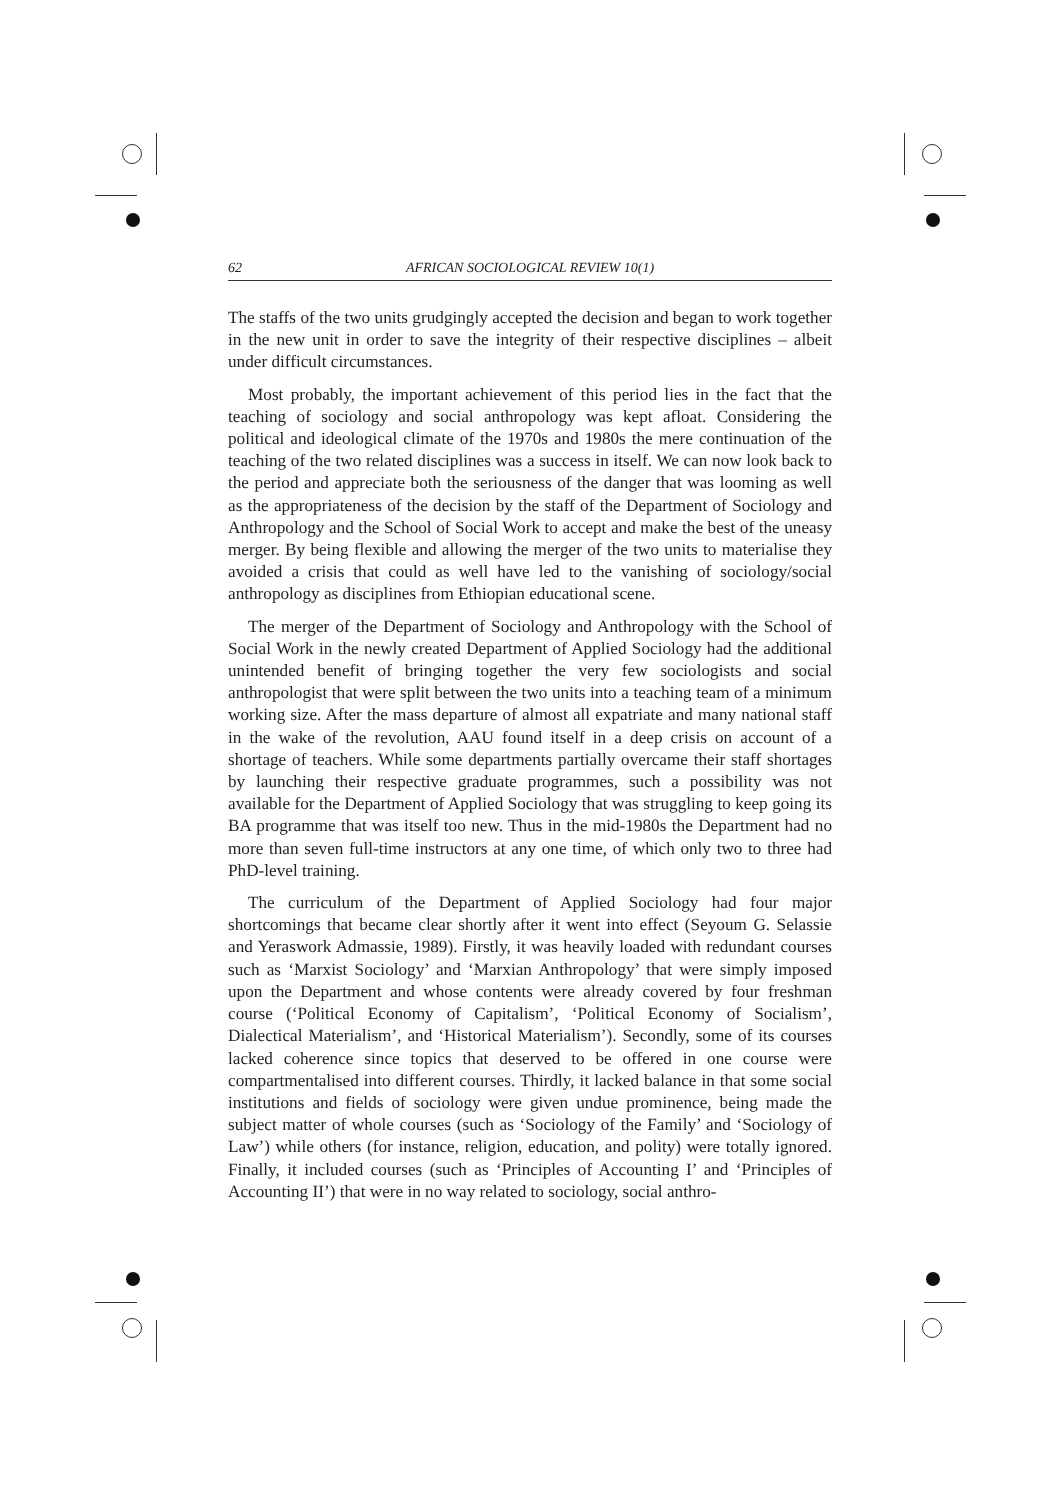62 AFRICAN SOCIOLOGICAL REVIEW 10(1)
The staffs of the two units grudgingly accepted the decision and began to work together in the new unit in order to save the integrity of their respective disciplines – albeit under difficult circumstances.
Most probably, the important achievement of this period lies in the fact that the teaching of sociology and social anthropology was kept afloat. Considering the political and ideological climate of the 1970s and 1980s the mere continuation of the teaching of the two related disciplines was a success in itself. We can now look back to the period and appreciate both the seriousness of the danger that was looming as well as the appropriateness of the decision by the staff of the Department of Sociology and Anthropology and the School of Social Work to accept and make the best of the uneasy merger. By being flexible and allowing the merger of the two units to materialise they avoided a crisis that could as well have led to the vanishing of sociology/social anthropology as disciplines from Ethiopian educational scene.
The merger of the Department of Sociology and Anthropology with the School of Social Work in the newly created Department of Applied Sociology had the additional unintended benefit of bringing together the very few sociologists and social anthropologist that were split between the two units into a teaching team of a minimum working size. After the mass departure of almost all expatriate and many national staff in the wake of the revolution, AAU found itself in a deep crisis on account of a shortage of teachers. While some departments partially overcame their staff shortages by launching their respective graduate programmes, such a possibility was not available for the Department of Applied Sociology that was struggling to keep going its BA programme that was itself too new. Thus in the mid-1980s the Department had no more than seven full-time instructors at any one time, of which only two to three had PhD-level training.
The curriculum of the Department of Applied Sociology had four major shortcomings that became clear shortly after it went into effect (Seyoum G. Selassie and Yeraswork Admassie, 1989). Firstly, it was heavily loaded with redundant courses such as ‘Marxist Sociology’ and ‘Marxian Anthropology’ that were simply imposed upon the Department and whose contents were already covered by four freshman course (‘Political Economy of Capitalism’, ‘Political Economy of Socialism’, Dialectical Materialism’, and ‘Historical Materialism’). Secondly, some of its courses lacked coherence since topics that deserved to be offered in one course were compartmentalised into different courses. Thirdly, it lacked balance in that some social institutions and fields of sociology were given undue prominence, being made the subject matter of whole courses (such as ‘Sociology of the Family’ and ‘Sociology of Law’) while others (for instance, religion, education, and polity) were totally ignored. Finally, it included courses (such as ‘Principles of Accounting I’ and ‘Principles of Accounting II’) that were in no way related to sociology, social anthro-